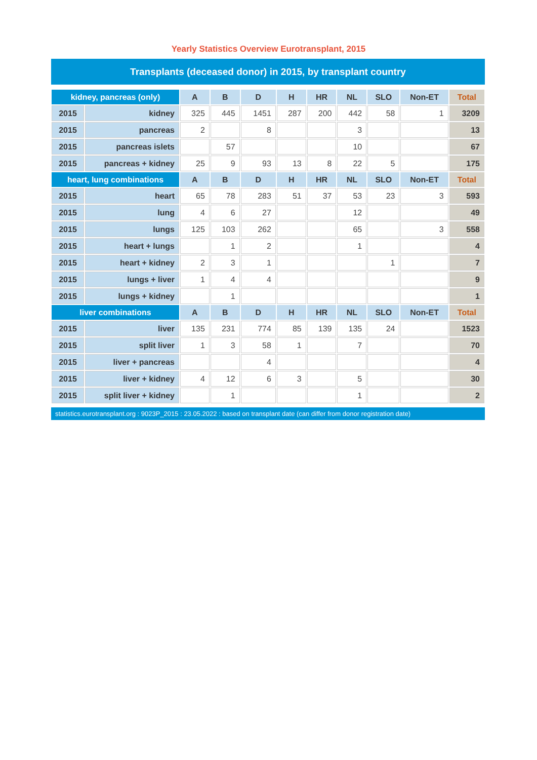Yearly Statistics Overview Eurotransplant, 2015
Transplants (deceased donor) in 2015, by transplant country
| kidney, pancreas (only) | | A | B | D | H | HR | NL | SLO | Non-ET | Total |
| --- | --- | --- | --- | --- | --- | --- | --- | --- | --- | --- |
| 2015 | kidney | 325 | 445 | 1451 | 287 | 200 | 442 | 58 | 1 | 3209 |
| 2015 | pancreas | 2 | | 8 | | | 3 | | | 13 |
| 2015 | pancreas islets | | 57 | | | | 10 | | | 67 |
| 2015 | pancreas + kidney | 25 | 9 | 93 | 13 | 8 | 22 | 5 | | 175 |
| heart, lung combinations | | A | B | D | H | HR | NL | SLO | Non-ET | Total |
| 2015 | heart | 65 | 78 | 283 | 51 | 37 | 53 | 23 | 3 | 593 |
| 2015 | lung | 4 | 6 | 27 | | | 12 | | | 49 |
| 2015 | lungs | 125 | 103 | 262 | | | 65 | | 3 | 558 |
| 2015 | heart + lungs | | 1 | 2 | | | 1 | | | 4 |
| 2015 | heart + kidney | 2 | 3 | 1 | | | | 1 | | 7 |
| 2015 | lungs + liver | 1 | 4 | 4 | | | | | | 9 |
| 2015 | lungs + kidney | | 1 | | | | | | | 1 |
| liver combinations | | A | B | D | H | HR | NL | SLO | Non-ET | Total |
| 2015 | liver | 135 | 231 | 774 | 85 | 139 | 135 | 24 | | 1523 |
| 2015 | split liver | 1 | 3 | 58 | 1 | | 7 | | | 70 |
| 2015 | liver + pancreas | | | 4 | | | | | | 4 |
| 2015 | liver + kidney | 4 | 12 | 6 | 3 | | 5 | | | 30 |
| 2015 | split liver + kidney | | 1 | | | | 1 | | | 2 |
statistics.eurotransplant.org : 9023P_2015 : 23.05.2022 : based on transplant date (can differ from donor registration date)